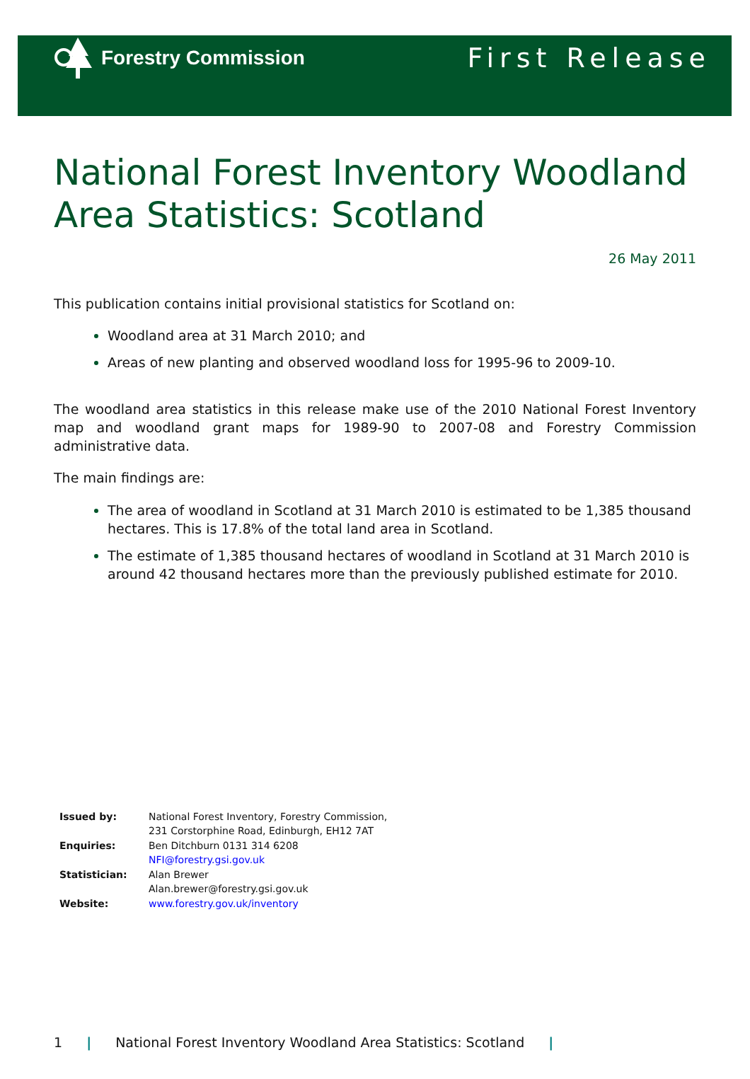Forestry Commission
First Release
National Forest Inventory Woodland Area Statistics: Scotland
26 May 2011
This publication contains initial provisional statistics for Scotland on:
Woodland area at 31 March 2010; and
Areas of new planting and observed woodland loss for 1995-96 to 2009-10.
The woodland area statistics in this release make use of the 2010 National Forest Inventory map and woodland grant maps for 1989-90 to 2007-08 and Forestry Commission administrative data.
The main findings are:
The area of woodland in Scotland at 31 March 2010 is estimated to be 1,385 thousand hectares. This is 17.8% of the total land area in Scotland.
The estimate of 1,385 thousand hectares of woodland in Scotland at 31 March 2010 is around 42 thousand hectares more than the previously published estimate for 2010.
| Issued by: | National Forest Inventory, Forestry Commission, 231 Corstorphine Road, Edinburgh, EH12 7AT |
| Enquiries: | Ben Ditchburn 0131 314 6208 NFI@forestry.gsi.gov.uk |
| Statistician: | Alan Brewer Alan.brewer@forestry.gsi.gov.uk |
| Website: | www.forestry.gov.uk/inventory |
1 | National Forest Inventory Woodland Area Statistics: Scotland |